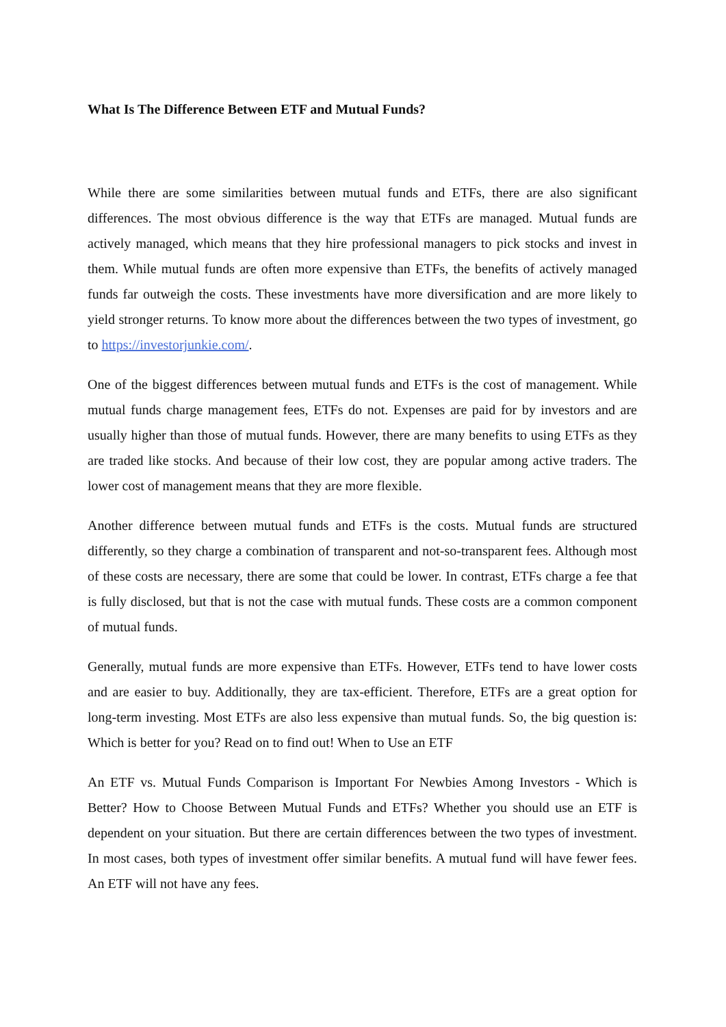What Is The Difference Between ETF and Mutual Funds?
While there are some similarities between mutual funds and ETFs, there are also significant differences. The most obvious difference is the way that ETFs are managed. Mutual funds are actively managed, which means that they hire professional managers to pick stocks and invest in them. While mutual funds are often more expensive than ETFs, the benefits of actively managed funds far outweigh the costs. These investments have more diversification and are more likely to yield stronger returns. To know more about the differences between the two types of investment, go to https://investorjunkie.com/.
One of the biggest differences between mutual funds and ETFs is the cost of management. While mutual funds charge management fees, ETFs do not. Expenses are paid for by investors and are usually higher than those of mutual funds. However, there are many benefits to using ETFs as they are traded like stocks. And because of their low cost, they are popular among active traders. The lower cost of management means that they are more flexible.
Another difference between mutual funds and ETFs is the costs. Mutual funds are structured differently, so they charge a combination of transparent and not-so-transparent fees. Although most of these costs are necessary, there are some that could be lower. In contrast, ETFs charge a fee that is fully disclosed, but that is not the case with mutual funds. These costs are a common component of mutual funds.
Generally, mutual funds are more expensive than ETFs. However, ETFs tend to have lower costs and are easier to buy. Additionally, they are tax-efficient. Therefore, ETFs are a great option for long-term investing. Most ETFs are also less expensive than mutual funds. So, the big question is: Which is better for you? Read on to find out! When to Use an ETF
An ETF vs. Mutual Funds Comparison is Important For Newbies Among Investors - Which is Better? How to Choose Between Mutual Funds and ETFs? Whether you should use an ETF is dependent on your situation. But there are certain differences between the two types of investment. In most cases, both types of investment offer similar benefits. A mutual fund will have fewer fees. An ETF will not have any fees.